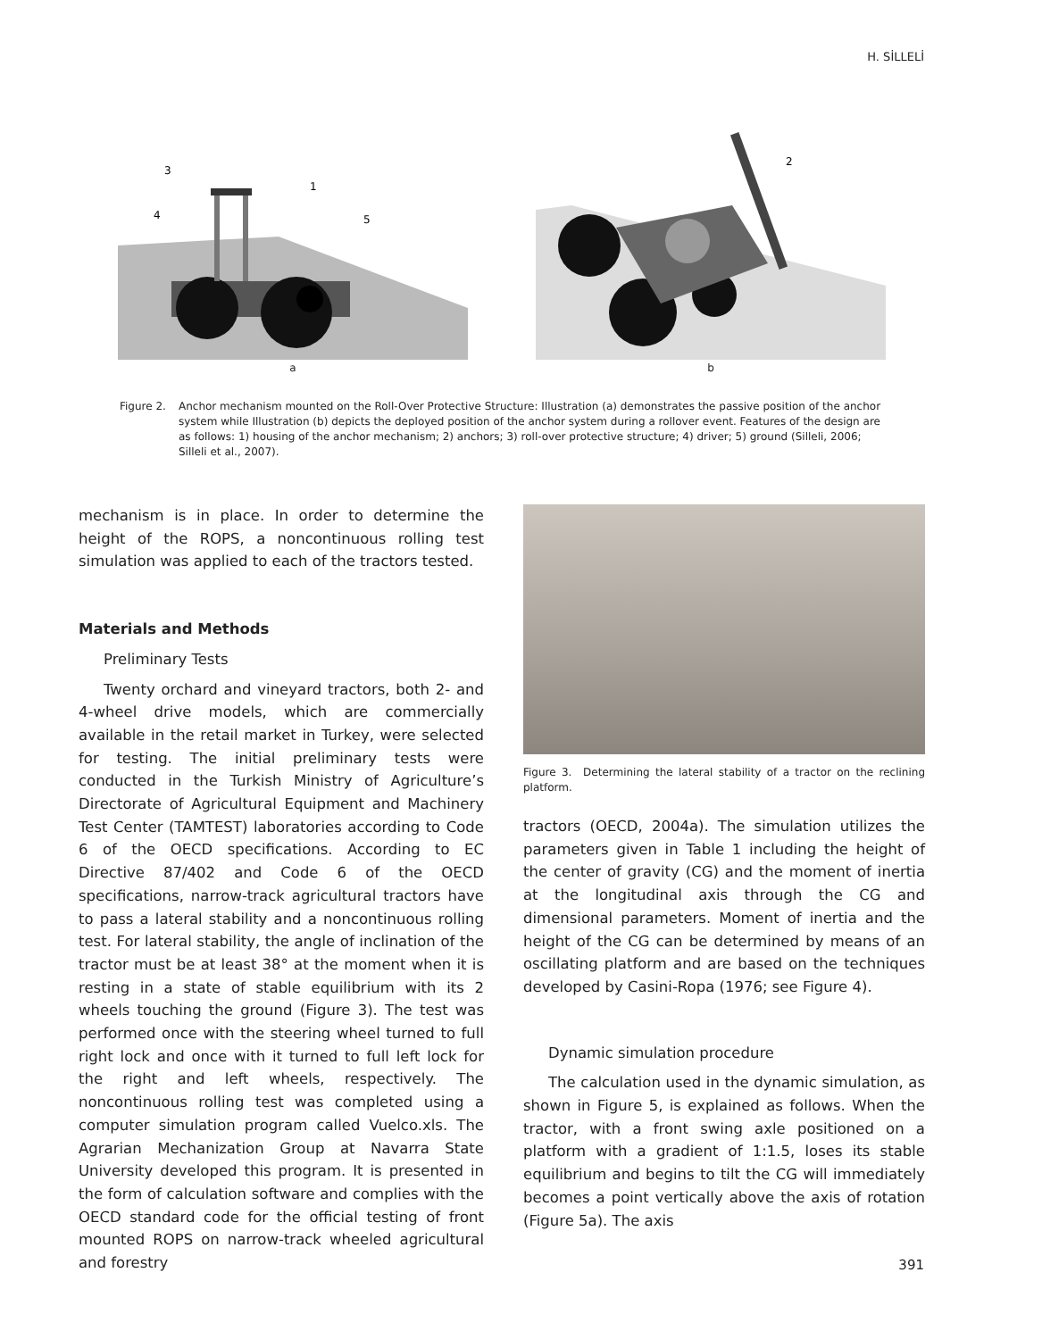H. SİLLELİ
3
1
4
5
a
2
b
Figure 2. Anchor mechanism mounted on the Roll-Over Protective Structure: Illustration (a) demonstrates the passive position of the anchor system while Illustration (b) depicts the deployed position of the anchor system during a rollover event. Features of the design are as follows: 1) housing of the anchor mechanism; 2) anchors; 3) roll-over protective structure; 4) driver; 5) ground (Silleli, 2006; Silleli et al., 2007).
mechanism is in place. In order to determine the height of the ROPS, a noncontinuous rolling test simulation was applied to each of the tractors tested.
Materials and Methods
Preliminary Tests
Twenty orchard and vineyard tractors, both 2- and 4-wheel drive models, which are commercially available in the retail market in Turkey, were selected for testing. The initial preliminary tests were conducted in the Turkish Ministry of Agriculture’s Directorate of Agricultural Equipment and Machinery Test Center (TAMTEST) laboratories according to Code 6 of the OECD specifications. According to EC Directive 87/402 and Code 6 of the OECD specifications, narrow-track agricultural tractors have to pass a lateral stability and a noncontinuous rolling test. For lateral stability, the angle of inclination of the tractor must be at least 38° at the moment when it is resting in a state of stable equilibrium with its 2 wheels touching the ground (Figure 3). The test was performed once with the steering wheel turned to full right lock and once with it turned to full left lock for the right and left wheels, respectively. The noncontinuous rolling test was completed using a computer simulation program called Vuelco.xls. The Agrarian Mechanization Group at Navarra State University developed this program. It is presented in the form of calculation software and complies with the OECD standard code for the official testing of front mounted ROPS on narrow-track wheeled agricultural and forestry
Figure 3. Determining the lateral stability of a tractor on the reclining platform.
tractors (OECD, 2004a). The simulation utilizes the parameters given in Table 1 including the height of the center of gravity (CG) and the moment of inertia at the longitudinal axis through the CG and dimensional parameters. Moment of inertia and the height of the CG can be determined by means of an oscillating platform and are based on the techniques developed by Casini-Ropa (1976; see Figure 4).
Dynamic simulation procedure
The calculation used in the dynamic simulation, as shown in Figure 5, is explained as follows. When the tractor, with a front swing axle positioned on a platform with a gradient of 1:1.5, loses its stable equilibrium and begins to tilt the CG will immediately becomes a point vertically above the axis of rotation (Figure 5a). The axis
391